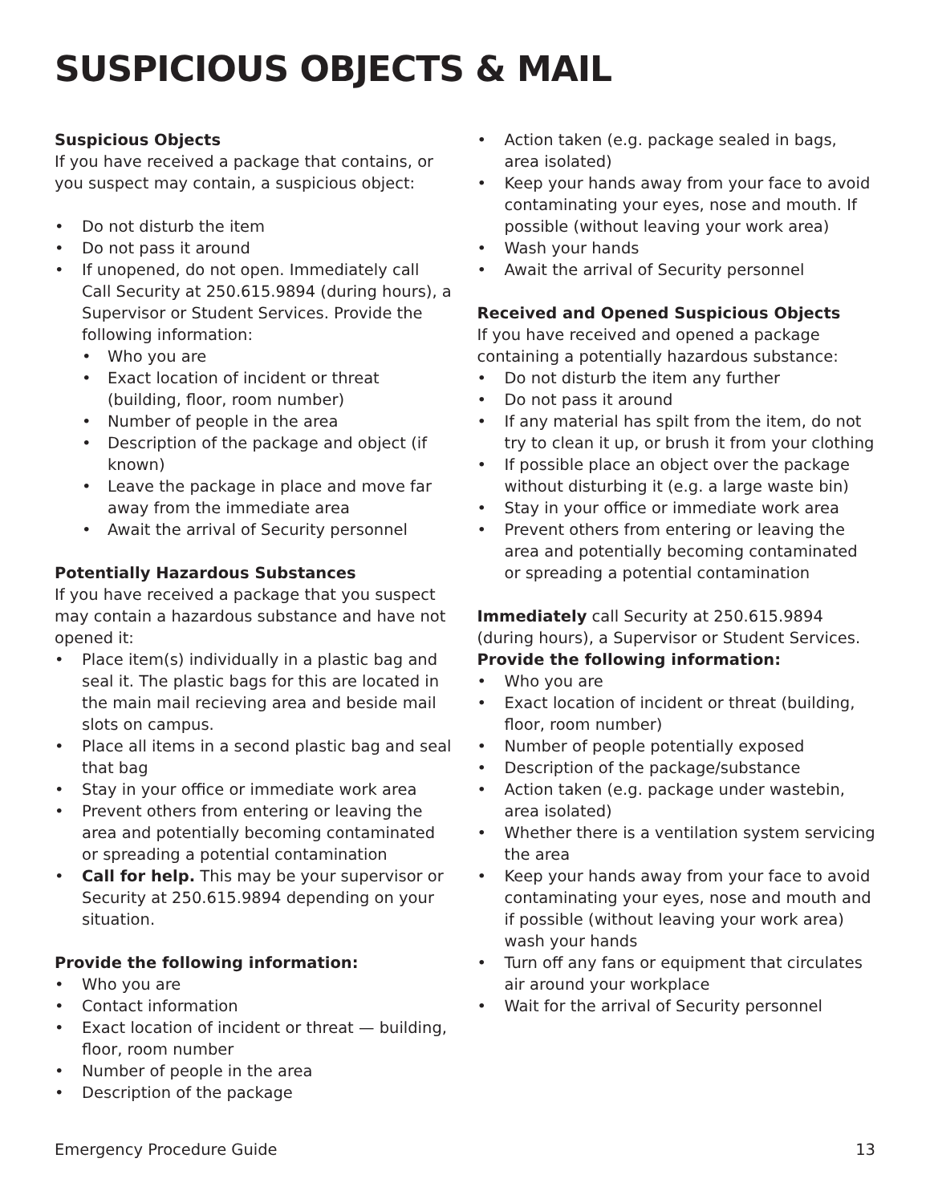SUSPICIOUS OBJECTS & MAIL
Suspicious Objects
If you have received a package that contains, or you suspect may contain, a suspicious object:
• Do not disturb the item
• Do not pass it around
• If unopened, do not open. Immediately call Call Security at 250.615.9894 (during hours), a Supervisor or Student Services. Provide the following information:
• Who you are
• Exact location of incident or threat (building, floor, room number)
• Number of people in the area
• Description of the package and object (if known)
• Leave the package in place and move far away from the immediate area
• Await the arrival of Security personnel
Potentially Hazardous Substances
If you have received a package that you suspect may contain a hazardous substance and have not opened it:
• Place item(s) individually in a plastic bag and seal it. The plastic bags for this are located in the main mail recieving area and beside mail slots on campus.
• Place all items in a second plastic bag and seal that bag
• Stay in your office or immediate work area
• Prevent others from entering or leaving the area and potentially becoming contaminated or spreading a potential contamination
• Call for help. This may be your supervisor or Security at 250.615.9894 depending on your situation.
Provide the following information:
• Who you are
• Contact information
• Exact location of incident or threat — building, floor, room number
• Number of people in the area
• Description of the package
• Action taken (e.g. package sealed in bags, area isolated)
• Keep your hands away from your face to avoid contaminating your eyes, nose and mouth. If possible (without leaving your work area)
• Wash your hands
• Await the arrival of Security personnel
Received and Opened Suspicious Objects
If you have received and opened a package containing a potentially hazardous substance:
• Do not disturb the item any further
• Do not pass it around
• If any material has spilt from the item, do not try to clean it up, or brush it from your clothing
• If possible place an object over the package without disturbing it (e.g. a large waste bin)
• Stay in your office or immediate work area
• Prevent others from entering or leaving the area and potentially becoming contaminated or spreading a potential contamination
Immediately call Security at 250.615.9894 (during hours), a Supervisor or Student Services.
Provide the following information:
• Who you are
• Exact location of incident or threat (building, floor, room number)
• Number of people potentially exposed
• Description of the package/substance
• Action taken (e.g. package under wastebin, area isolated)
• Whether there is a ventilation system servicing the area
• Keep your hands away from your face to avoid contaminating your eyes, nose and mouth and if possible (without leaving your work area) wash your hands
• Turn off any fans or equipment that circulates air around your workplace
• Wait for the arrival of Security personnel
Emergency Procedure Guide 13